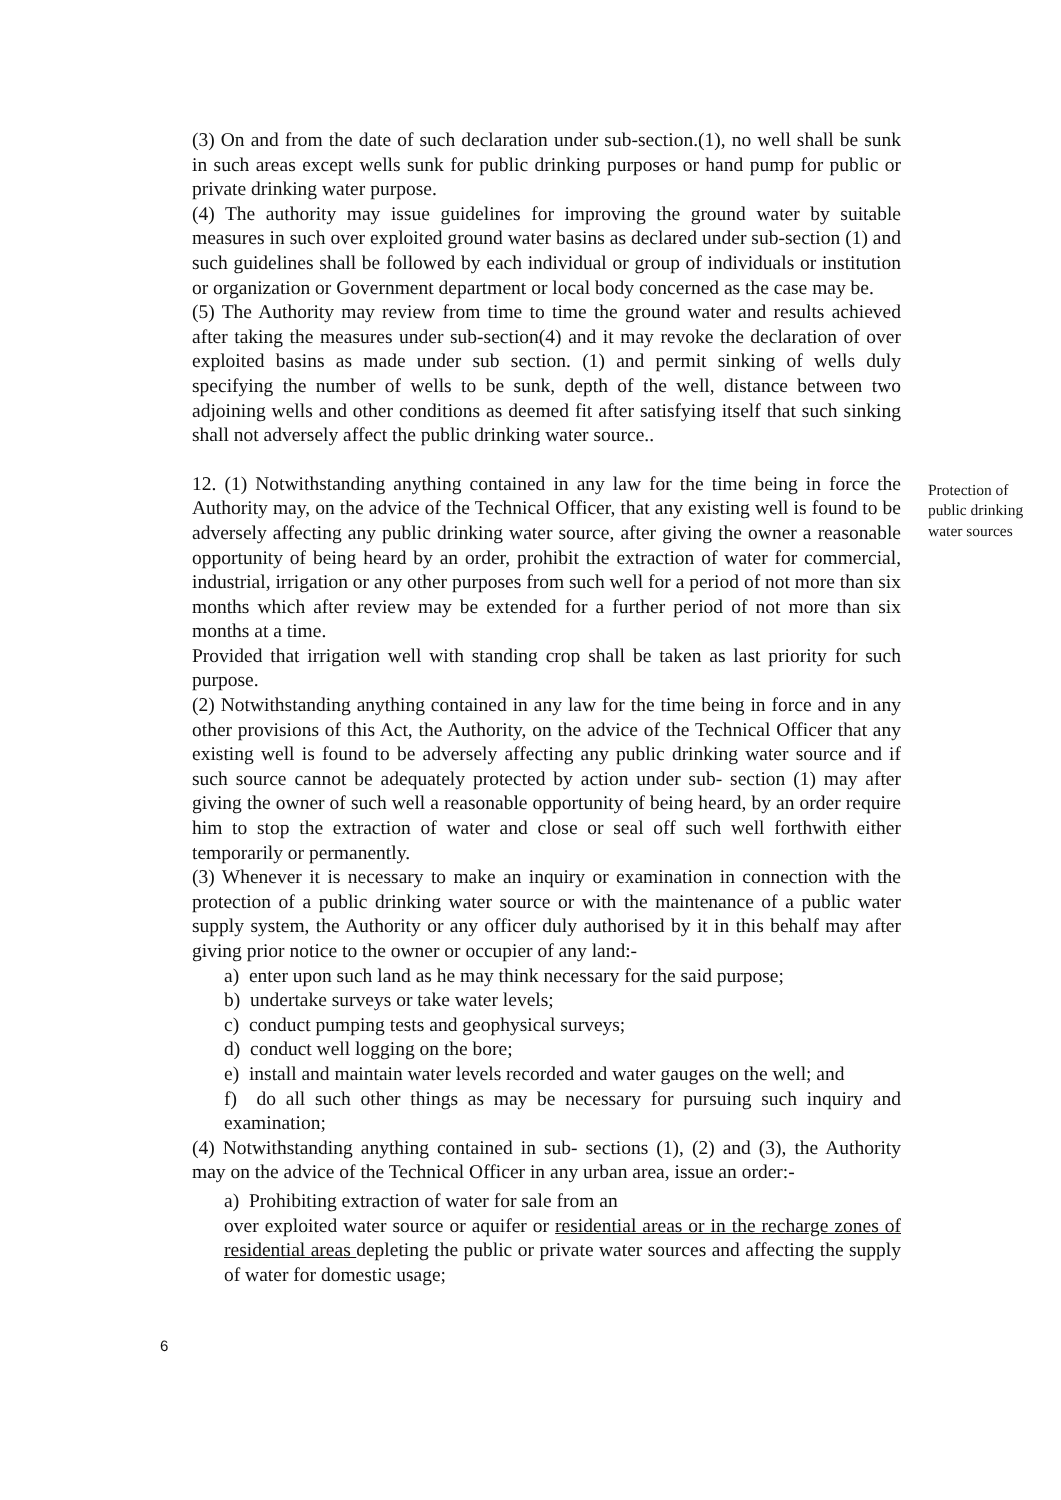(3) On and from the date of such declaration under sub-section.(1), no well shall be sunk in such areas except wells sunk for public drinking purposes or hand pump for public or private drinking water purpose.
(4) The authority may issue guidelines for improving the ground water by suitable measures in such over exploited ground water basins as declared under sub-section (1) and such guidelines shall be followed by each individual or group of individuals or institution or organization or Government department or local body concerned as the case may be.
(5) The Authority may review from time to time the ground water and results achieved after taking the measures under sub-section(4) and it may revoke the declaration of over exploited basins as made under sub section. (1) and permit sinking of wells duly specifying the number of wells to be sunk, depth of the well, distance between two adjoining wells and other conditions as deemed fit after satisfying itself that such sinking shall not adversely affect the public drinking water source..
12. (1) Notwithstanding anything contained in any law for the time being in force the Authority may, on the advice of the Technical Officer, that any existing well is found to be adversely affecting any public drinking water source, after giving the owner a reasonable opportunity of being heard by an order, prohibit the extraction of water for commercial, industrial, irrigation or any other purposes from such well for a period of not more than six months which after review may be extended for a further period of not more than six months at a time.
Provided that irrigation well with standing crop shall be taken as last priority for such purpose.
(2) Notwithstanding anything contained in any law for the time being in force and in any other provisions of this Act, the Authority, on the advice of the Technical Officer that any existing well is found to be adversely affecting any public drinking water source and if such source cannot be adequately protected by action under sub- section (1) may after giving the owner of such well a reasonable opportunity of being heard, by an order require him to stop the extraction of water and close or seal off such well forthwith either temporarily or permanently.
(3) Whenever it is necessary to make an inquiry or examination in connection with the protection of a public drinking water source or with the maintenance of a public water supply system, the Authority or any officer duly authorised by it in this behalf may after giving prior notice to the owner or occupier of any land:-
a) enter upon such land as he may think necessary for the said purpose;
b) undertake surveys or take water levels;
c) conduct pumping tests and geophysical surveys;
d) conduct well logging on the bore;
e) install and maintain water levels recorded and water gauges on the well; and
f) do all such other things as may be necessary for pursuing such inquiry and examination;
(4) Notwithstanding anything contained in sub- sections (1), (2) and (3), the Authority may on the advice of the Technical Officer in any urban area, issue an order:-
a) Prohibiting extraction of water for sale from an
over exploited water source or aquifer or residential areas or in the recharge zones of residential areas depleting the public or private water sources and affecting the supply of water for domestic usage;
Protection of public drinking water sources
6